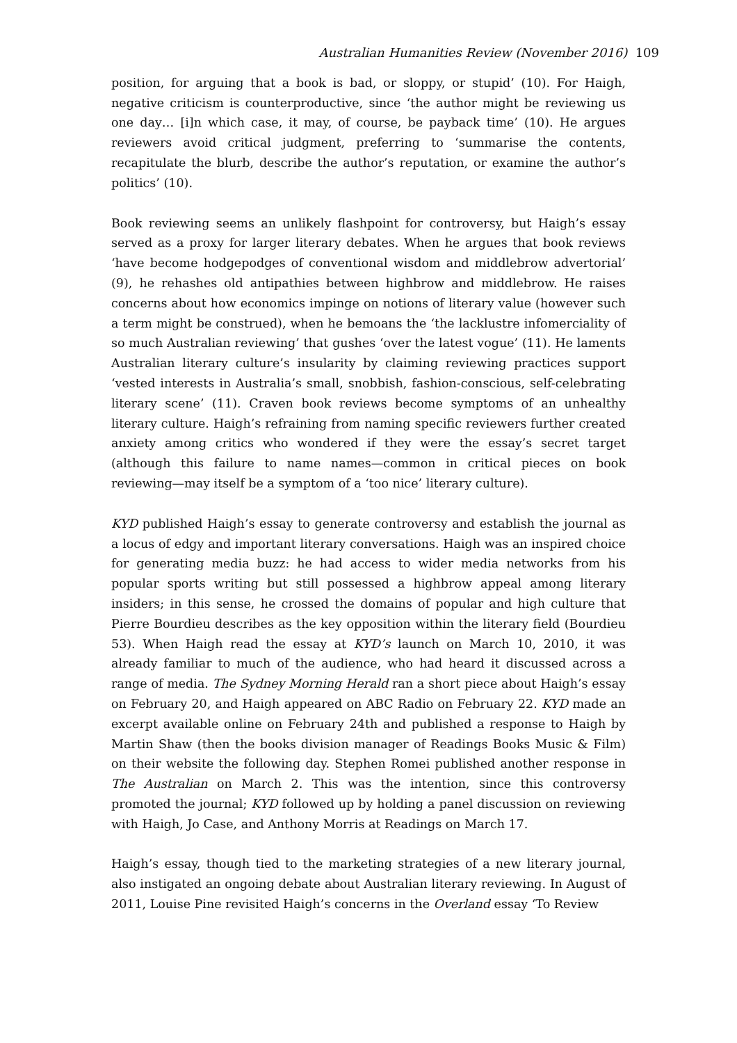Australian Humanities Review (November 2016) 109
position, for arguing that a book is bad, or sloppy, or stupid’ (10). For Haigh, negative criticism is counterproductive, since ‘the author might be reviewing us one day… [i]n which case, it may, of course, be payback time’ (10). He argues reviewers avoid critical judgment, preferring to ‘summarise the contents, recapitulate the blurb, describe the author’s reputation, or examine the author’s politics’ (10).
Book reviewing seems an unlikely flashpoint for controversy, but Haigh’s essay served as a proxy for larger literary debates. When he argues that book reviews ‘have become hodgepodges of conventional wisdom and middlebrow advertorial’ (9), he rehashes old antipathies between highbrow and middlebrow. He raises concerns about how economics impinge on notions of literary value (however such a term might be construed), when he bemoans the ‘the lacklustre infomerciality of so much Australian reviewing’ that gushes ‘over the latest vogue’ (11). He laments Australian literary culture’s insularity by claiming reviewing practices support ‘vested interests in Australia’s small, snobbish, fashion-conscious, self-celebrating literary scene’ (11). Craven book reviews become symptoms of an unhealthy literary culture. Haigh’s refraining from naming specific reviewers further created anxiety among critics who wondered if they were the essay’s secret target (although this failure to name names—common in critical pieces on book reviewing—may itself be a symptom of a ‘too nice’ literary culture).
KYD published Haigh’s essay to generate controversy and establish the journal as a locus of edgy and important literary conversations. Haigh was an inspired choice for generating media buzz: he had access to wider media networks from his popular sports writing but still possessed a highbrow appeal among literary insiders; in this sense, he crossed the domains of popular and high culture that Pierre Bourdieu describes as the key opposition within the literary field (Bourdieu 53). When Haigh read the essay at KYD’s launch on March 10, 2010, it was already familiar to much of the audience, who had heard it discussed across a range of media. The Sydney Morning Herald ran a short piece about Haigh’s essay on February 20, and Haigh appeared on ABC Radio on February 22. KYD made an excerpt available online on February 24th and published a response to Haigh by Martin Shaw (then the books division manager of Readings Books Music & Film) on their website the following day. Stephen Romei published another response in The Australian on March 2. This was the intention, since this controversy promoted the journal; KYD followed up by holding a panel discussion on reviewing with Haigh, Jo Case, and Anthony Morris at Readings on March 17.
Haigh’s essay, though tied to the marketing strategies of a new literary journal, also instigated an ongoing debate about Australian literary reviewing. In August of 2011, Louise Pine revisited Haigh’s concerns in the Overland essay ‘To Review